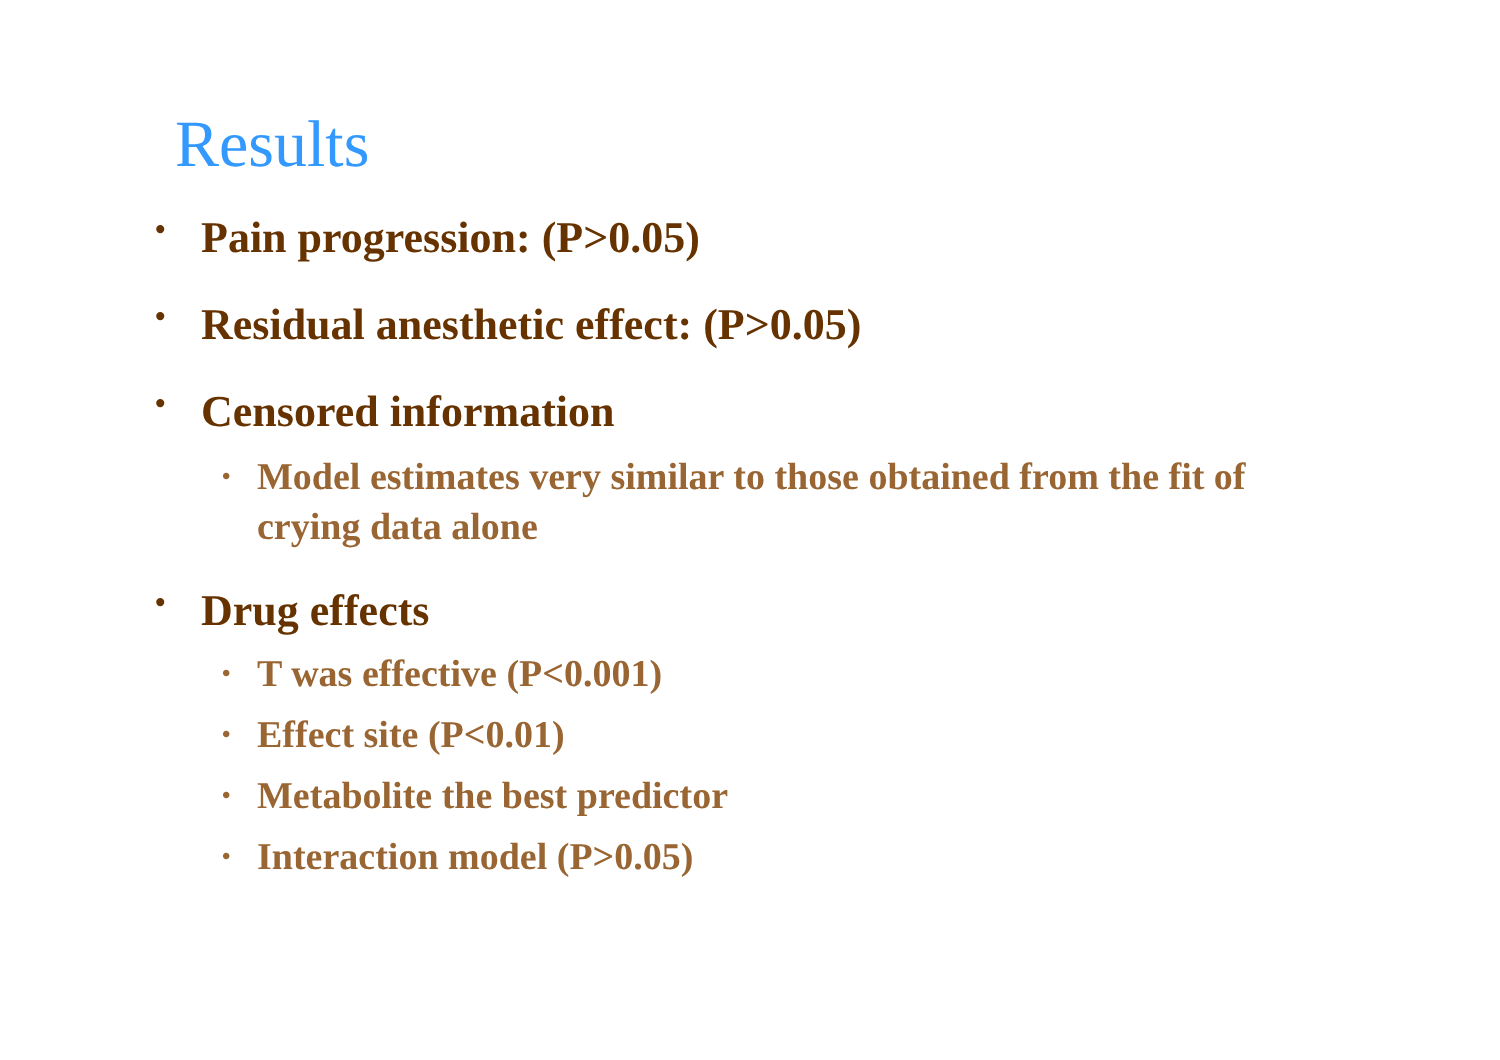Results
• Pain progression: (P>0.05)
• Residual anesthetic effect: (P>0.05)
• Censored information
• Model estimates very similar to those obtained from the fit of crying data alone
• Drug effects
• T was effective (P<0.001)
• Effect site (P<0.01)
• Metabolite the best predictor
• Interaction model (P>0.05)